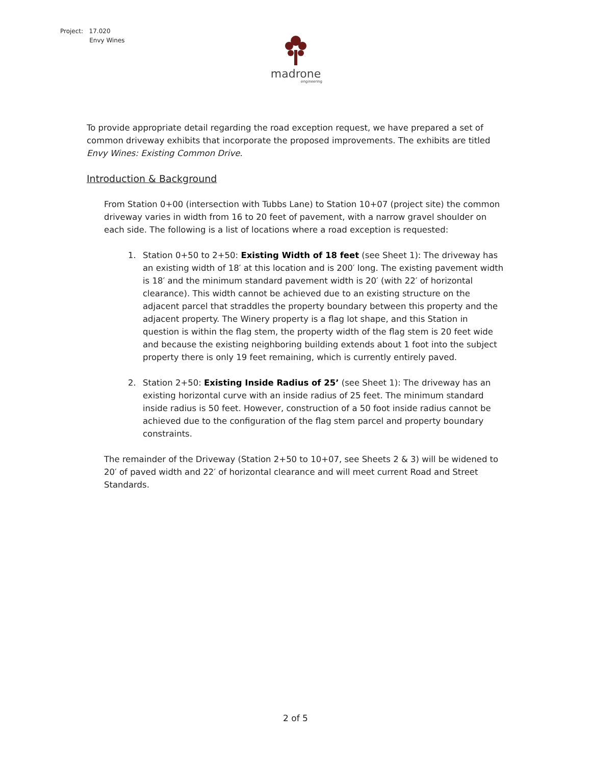Project: 17.020
Envy Wines
madrone
engineering
To provide appropriate detail regarding the road exception request, we have prepared a set of common driveway exhibits that incorporate the proposed improvements. The exhibits are titled Envy Wines: Existing Common Drive.
Introduction & Background
From Station 0+00 (intersection with Tubbs Lane) to Station 10+07 (project site) the common driveway varies in width from 16 to 20 feet of pavement, with a narrow gravel shoulder on each side. The following is a list of locations where a road exception is requested:
1. Station 0+50 to 2+50: Existing Width of 18 feet (see Sheet 1): The driveway has an existing width of 18′ at this location and is 200′ long. The existing pavement width is 18′ and the minimum standard pavement width is 20′ (with 22′ of horizontal clearance). This width cannot be achieved due to an existing structure on the adjacent parcel that straddles the property boundary between this property and the adjacent property. The Winery property is a flag lot shape, and this Station in question is within the flag stem, the property width of the flag stem is 20 feet wide and because the existing neighboring building extends about 1 foot into the subject property there is only 19 feet remaining, which is currently entirely paved.
2. Station 2+50: Existing Inside Radius of 25’ (see Sheet 1): The driveway has an existing horizontal curve with an inside radius of 25 feet. The minimum standard inside radius is 50 feet. However, construction of a 50 foot inside radius cannot be achieved due to the configuration of the flag stem parcel and property boundary constraints.
The remainder of the Driveway (Station 2+50 to 10+07, see Sheets 2 & 3) will be widened to 20′ of paved width and 22′ of horizontal clearance and will meet current Road and Street Standards.
2 of 5